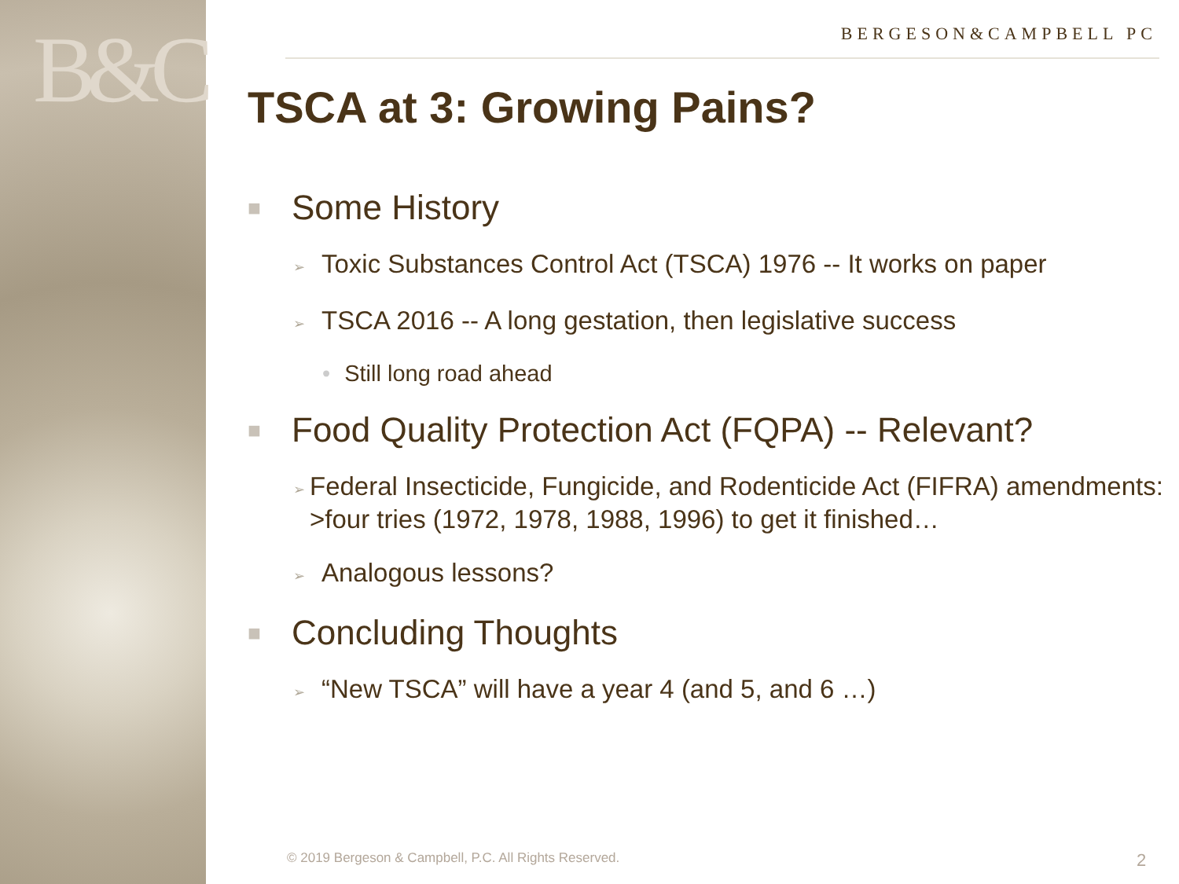B&C
BERGESON&CAMPBELL PC
TSCA at 3: Growing Pains?
■ Some History
➢ Toxic Substances Control Act (TSCA) 1976 -- It works on paper
➢ TSCA 2016 -- A long gestation, then legislative success
• Still long road ahead
■ Food Quality Protection Act (FQPA) -- Relevant?
➢ Federal Insecticide, Fungicide, and Rodenticide Act (FIFRA) amendments: >four tries (1972, 1978, 1988, 1996) to get it finished…
➢ Analogous lessons?
■ Concluding Thoughts
➢ “New TSCA” will have a year 4 (and 5, and 6 …)
© 2019 Bergeson & Campbell, P.C. All Rights Reserved.
2